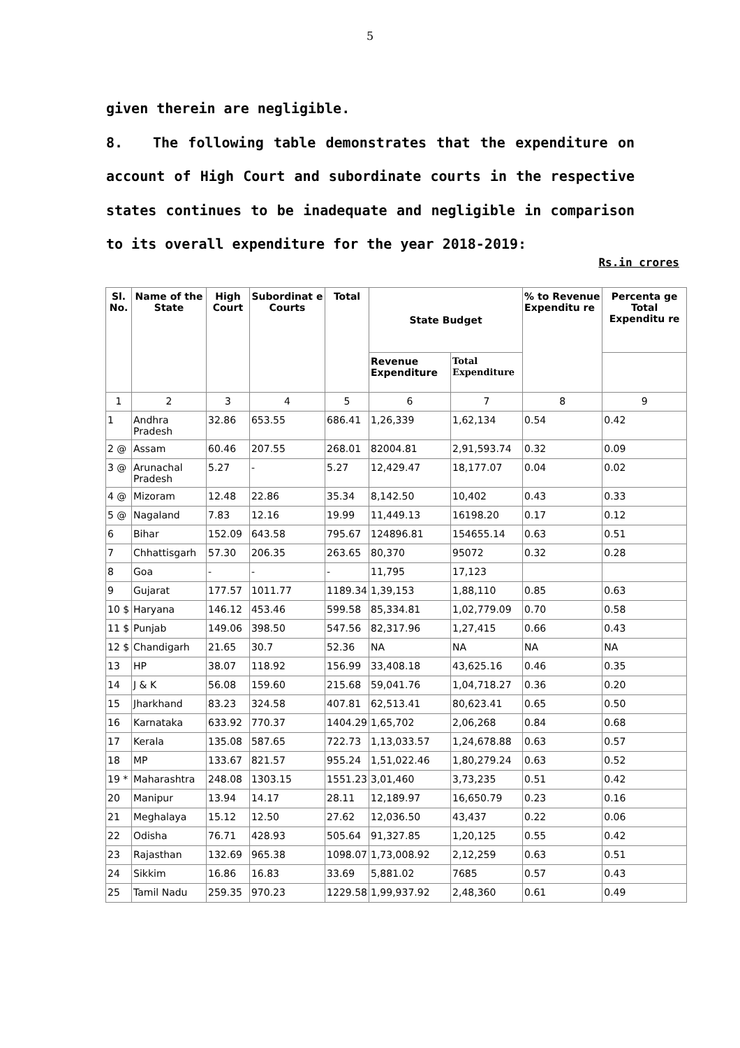5
given therein are negligible.
8. The following table demonstrates that the expenditure on account of High Court and subordinate courts in the respective states continues to be inadequate and negligible in comparison to its overall expenditure for the year 2018-2019:
Rs.in crores
| Sl. No. | Name of the State | High Court | Subordinat e Courts | Total | State Budget | | % to Revenue Expenditu re | Percenta ge Total Expenditu re |
| --- | --- | --- | --- | --- | --- | --- | --- | --- |
| | | | | | Revenue Expenditure | Total Expenditure | | |
| 1 | 2 | 3 | 4 | 5 | 6 | 7 | 8 | 9 |
| 1 | Andhra Pradesh | 32.86 | 653.55 | 686.41 | 1,26,339 | 1,62,134 | 0.54 | 0.42 |
| 2 @ | Assam | 60.46 | 207.55 | 268.01 | 82004.81 | 2,91,593.74 | 0.32 | 0.09 |
| 3 @ | Arunachal Pradesh | 5.27 | - | 5.27 | 12,429.47 | 18,177.07 | 0.04 | 0.02 |
| 4 @ | Mizoram | 12.48 | 22.86 | 35.34 | 8,142.50 | 10,402 | 0.43 | 0.33 |
| 5 @ | Nagaland | 7.83 | 12.16 | 19.99 | 11,449.13 | 16198.20 | 0.17 | 0.12 |
| 6 | Bihar | 152.09 | 643.58 | 795.67 | 124896.81 | 154655.14 | 0.63 | 0.51 |
| 7 | Chhattisgarh | 57.30 | 206.35 | 263.65 | 80,370 | 95072 | 0.32 | 0.28 |
| 8 | Goa | - | - | - | 11,795 | 17,123 | | |
| 9 | Gujarat | 177.57 | 1011.77 | 1189.34 | 1,39,153 | 1,88,110 | 0.85 | 0.63 |
| 10 $ | Haryana | 146.12 | 453.46 | 599.58 | 85,334.81 | 1,02,779.09 | 0.70 | 0.58 |
| 11 $ | Punjab | 149.06 | 398.50 | 547.56 | 82,317.96 | 1,27,415 | 0.66 | 0.43 |
| 12 $ | Chandigarh | 21.65 | 30.7 | 52.36 | NA | NA | NA | NA |
| 13 | HP | 38.07 | 118.92 | 156.99 | 33,408.18 | 43,625.16 | 0.46 | 0.35 |
| 14 | J & K | 56.08 | 159.60 | 215.68 | 59,041.76 | 1,04,718.27 | 0.36 | 0.20 |
| 15 | Jharkhand | 83.23 | 324.58 | 407.81 | 62,513.41 | 80,623.41 | 0.65 | 0.50 |
| 16 | Karnataka | 633.92 | 770.37 | 1404.29 | 1,65,702 | 2,06,268 | 0.84 | 0.68 |
| 17 | Kerala | 135.08 | 587.65 | 722.73 | 1,13,033.57 | 1,24,678.88 | 0.63 | 0.57 |
| 18 | MP | 133.67 | 821.57 | 955.24 | 1,51,022.46 | 1,80,279.24 | 0.63 | 0.52 |
| 19 * | Maharashtra | 248.08 | 1303.15 | 1551.23 | 3,01,460 | 3,73,235 | 0.51 | 0.42 |
| 20 | Manipur | 13.94 | 14.17 | 28.11 | 12,189.97 | 16,650.79 | 0.23 | 0.16 |
| 21 | Meghalaya | 15.12 | 12.50 | 27.62 | 12,036.50 | 43,437 | 0.22 | 0.06 |
| 22 | Odisha | 76.71 | 428.93 | 505.64 | 91,327.85 | 1,20,125 | 0.55 | 0.42 |
| 23 | Rajasthan | 132.69 | 965.38 | 1098.07 | 1,73,008.92 | 2,12,259 | 0.63 | 0.51 |
| 24 | Sikkim | 16.86 | 16.83 | 33.69 | 5,881.02 | 7685 | 0.57 | 0.43 |
| 25 | Tamil Nadu | 259.35 | 970.23 | 1229.58 | 1,99,937.92 | 2,48,360 | 0.61 | 0.49 |